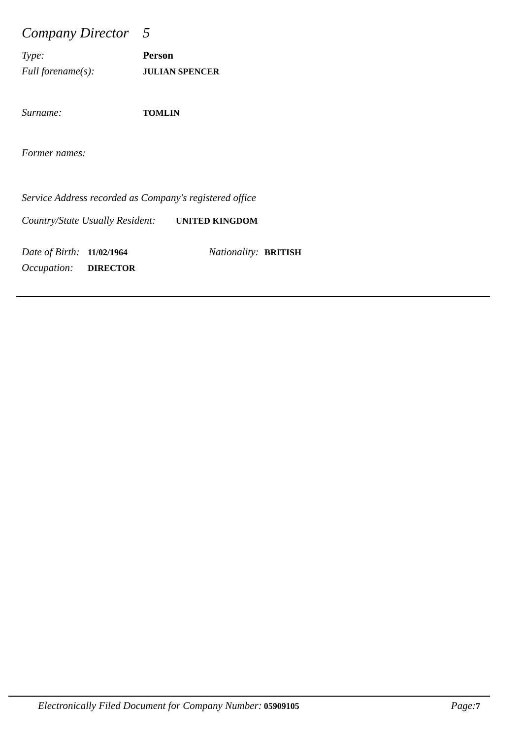Company Director 5
Type: Person
Full forename(s): JULIAN SPENCER
Surname: TOMLIN
Former names:
Service Address recorded as Company's registered office
Country/State Usually Resident: UNITED KINGDOM
Date of Birth: 11/02/1964 Nationality: BRITISH
Occupation: DIRECTOR
Electronically Filed Document for Company Number: 05909105 Page: 7